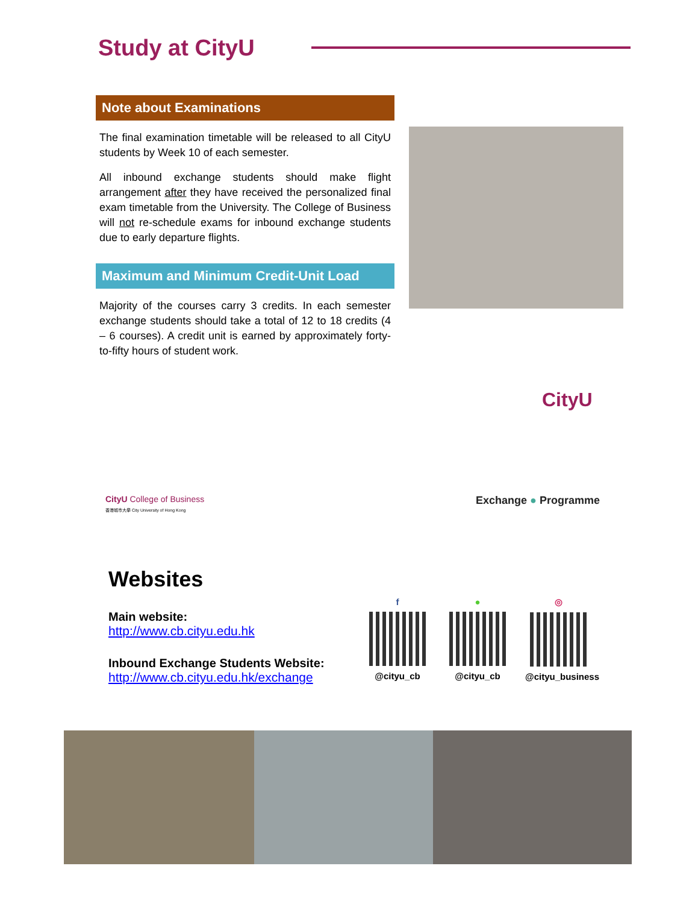Study at CityU
Note about Examinations
The final examination timetable will be released to all CityU students by Week 10 of each semester.
All inbound exchange students should make flight arrangement after they have received the personalized final exam timetable from the University. The College of Business will not re-schedule exams for inbound exchange students due to early departure flights.
Maximum and Minimum Credit-Unit Load
Majority of the courses carry 3 credits. In each semester exchange students should take a total of 12 to 18 credits (4 – 6 courses). A credit unit is earned by approximately forty-to-fifty hours of student work.
CityU
CityU College of Business
香港城市大學 City University of Hong Kong
Exchange ● Programme
Websites
Main website:
http://www.cb.cityu.edu.hk
Inbound Exchange Students Website:
http://www.cb.cityu.edu.hk/exchange
f
@cityu_cb
●
@cityu_cb
◎
@cityu_business